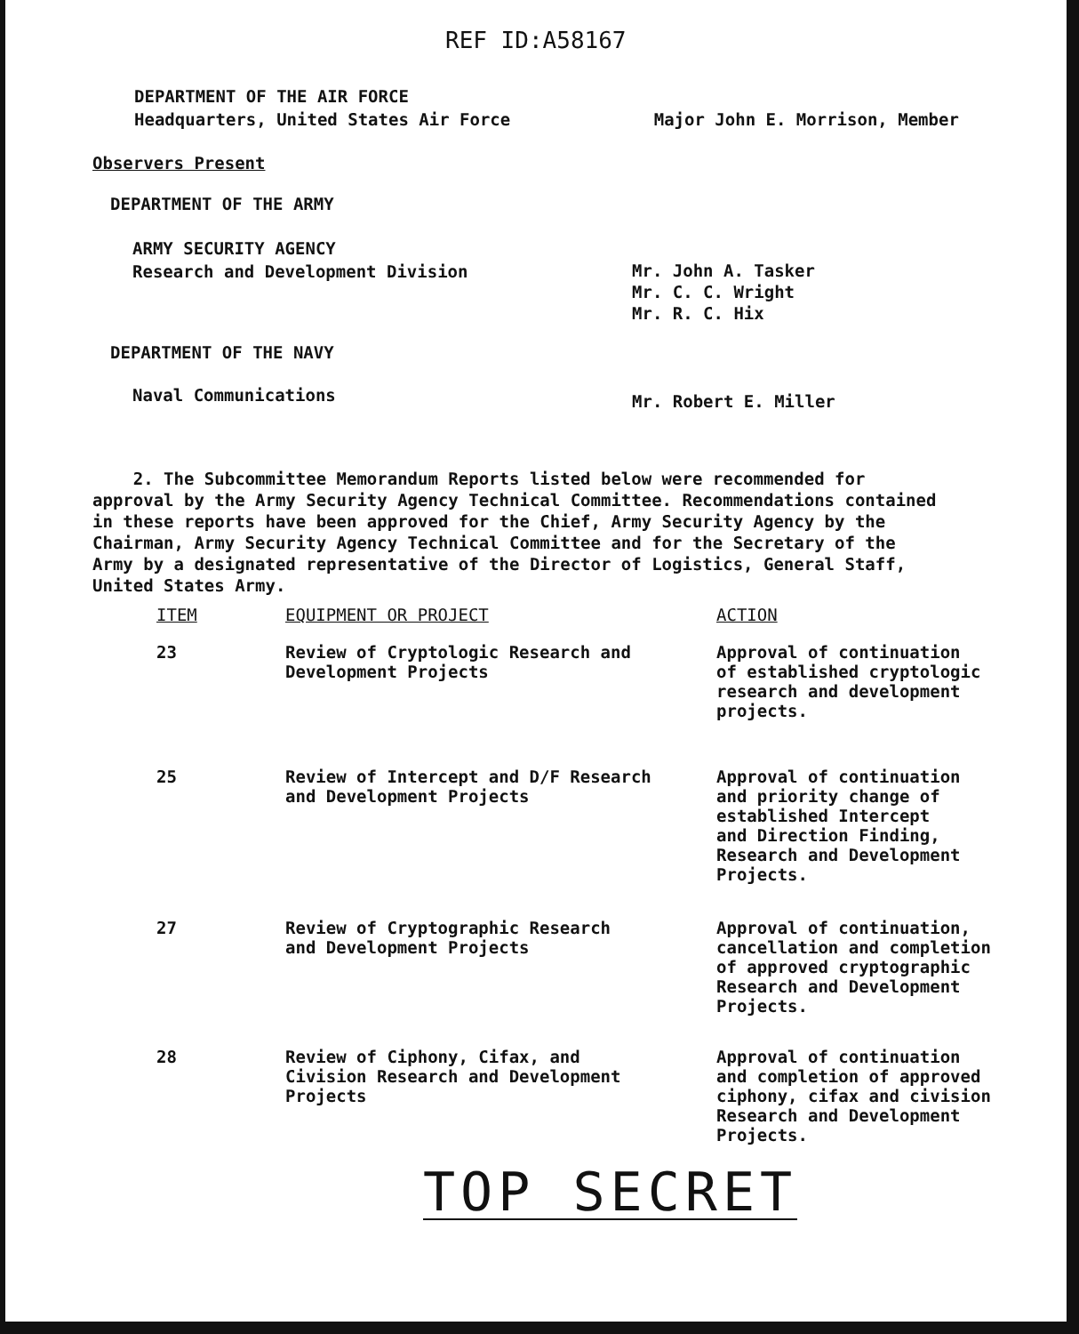REF ID:A58167
DEPARTMENT OF THE AIR FORCE
Headquarters, United States Air Force Major John E. Morrison, Member
Observers Present
DEPARTMENT OF THE ARMY
ARMY SECURITY AGENCY
Research and Development Division
Mr. John A. Tasker
Mr. C. C. Wright
Mr. R. C. Hix
DEPARTMENT OF THE NAVY
Naval Communications Mr. Robert E. Miller
2. The Subcommittee Memorandum Reports listed below were recommended for approval by the Army Security Agency Technical Committee. Recommendations contained in these reports have been approved for the Chief, Army Security Agency by the Chairman, Army Security Agency Technical Committee and for the Secretary of the Army by a designated representative of the Director of Logistics, General Staff, United States Army.
| ITEM | EQUIPMENT OR PROJECT | ACTION |
| --- | --- | --- |
| 23 | Review of Cryptologic Research and Development Projects | Approval of continuation of established cryptologic research and development projects. |
| 25 | Review of Intercept and D/F Research and Development Projects | Approval of continuation and priority change of established Intercept and Direction Finding, Research and Development Projects. |
| 27 | Review of Cryptographic Research and Development Projects | Approval of continuation, cancellation and completion of approved cryptographic Research and Development Projects. |
| 28 | Review of Ciphony, Cifax, and Civision Research and Development Projects | Approval of continuation and completion of approved ciphony, cifax and civision Research and Development Projects. |
TOP SECRET